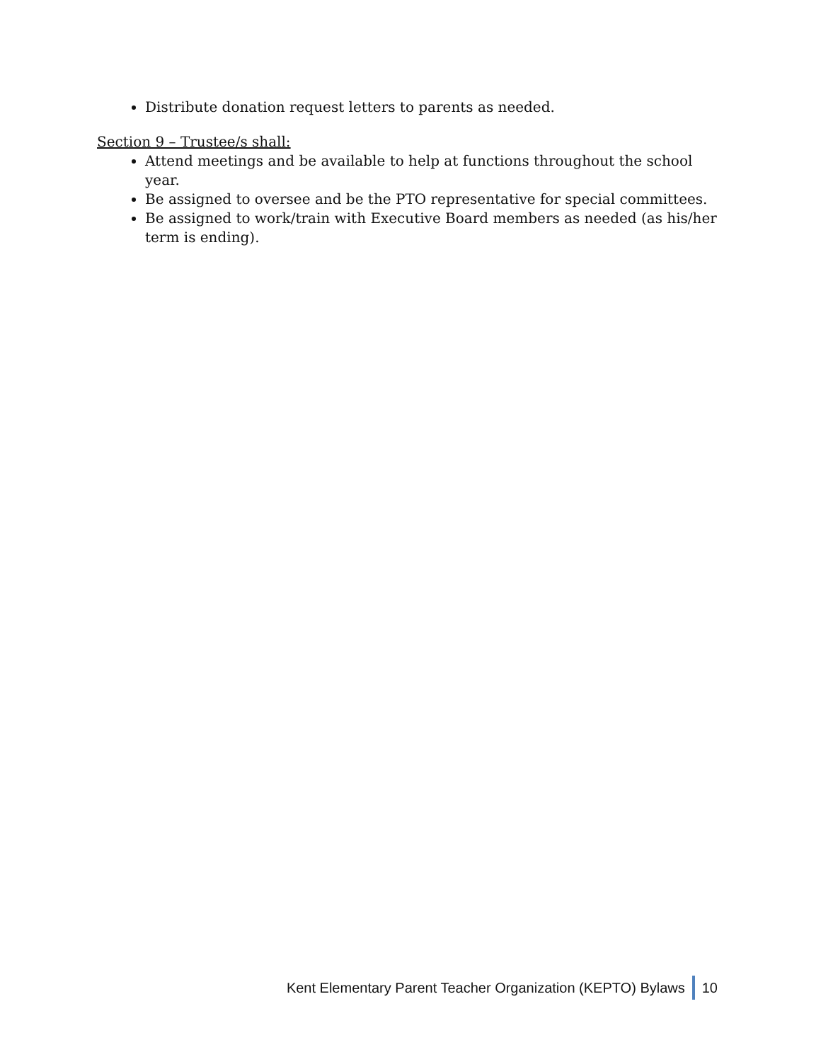Distribute donation request letters to parents as needed.
Section 9 – Trustee/s shall:
Attend meetings and be available to help at functions throughout the school year.
Be assigned to oversee and be the PTO representative for special committees.
Be assigned to work/train with Executive Board members as needed (as his/her term is ending).
Kent Elementary Parent Teacher Organization (KEPTO) Bylaws 10